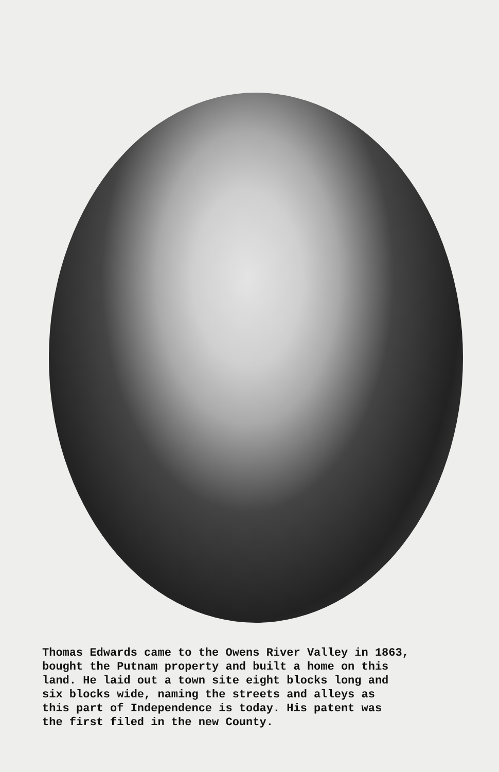Thomas Edwards came to the Owens River Valley in 1863, bought the Putnam property and built a home on this land. He laid out a town site eight blocks long and six blocks wide, naming the streets and alleys as this part of Independence is today. His patent was the first filed in the new County.